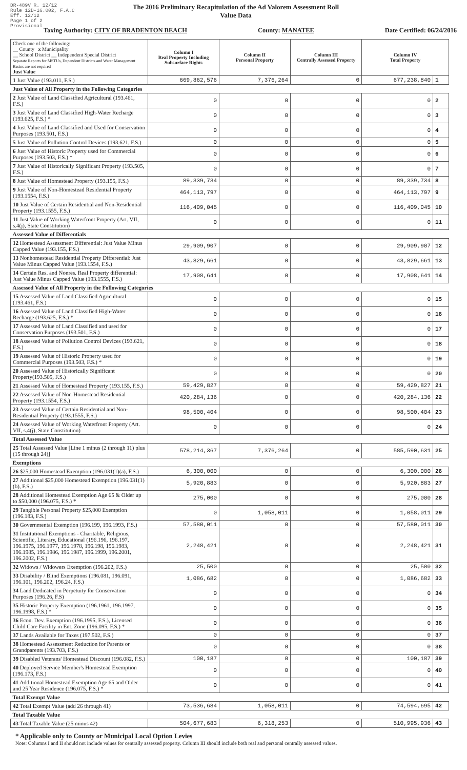DR-489V R. 12/12
Rule 12D-16.002, F.A.C
Eff. 12/12
Page 1 of 2
Provisional
The 2016 Preliminary Recapitulation of the Ad Valorem Assessment Roll
Value Data
Taxing Authority: CITY OF BRADENTON BEACH County: MANATEE Date Certified: 06/24/2016
| Check one of the following: __ County x Municipality __ School District __ Independent Special District Separate Reports for MSTUs, Dependent Districts and Water Management Basins are not required Just Value | Column I Real Property Including Subsurface Rights | Column II Personal Property | Column III Centrally Assessed Property | Column IV Total Property | |
| 1 Just Value (193.011, F.S.) | 669,862,576 | 7,376,264 | 0 | 677,238,840 | 1 |
| Just Value of All Property in the Following Categories | | | | | |
| 2 Just Value of Land Classified Agricultural (193.461, F.S.) | 0 | 0 | 0 | 0 | 2 |
| 3 Just Value of Land Classified High-Water Recharge (193.625, F.S.) * | 0 | 0 | 0 | 0 | 3 |
| 4 Just Value of Land Classified and Used for Conservation Purposes (193.501, F.S.) | 0 | 0 | 0 | 0 | 4 |
| 5 Just Value of Pollution Control Devices (193.621, F.S.) | 0 | 0 | 0 | 0 | 5 |
| 6 Just Value of Historic Property used for Commercial Purposes (193.503, F.S.) * | 0 | 0 | 0 | 0 | 6 |
| 7 Just Value of Historically Significant Property (193.505, F.S.) | 0 | 0 | 0 | 0 | 7 |
| 8 Just Value of Homestead Property (193.155, F.S.) | 89,339,734 | 0 | 0 | 89,339,734 | 8 |
| 9 Just Value of Non-Homestead Residential Property (193.1554, F.S.) | 464,113,797 | 0 | 0 | 464,113,797 | 9 |
| 10 Just Value of Certain Residential and Non-Residential Property (193.1555, F.S.) | 116,409,045 | 0 | 0 | 116,409,045 | 10 |
| 11 Just Value of Working Waterfront Property (Art. VII, s.4(j), State Constitution) | 0 | 0 | 0 | 0 | 11 |
| Assessed Value of Differentials | | | | | |
| 12 Homestead Assessment Differential: Just Value Minus Capped Value (193.155, F.S.) | 29,909,907 | 0 | 0 | 29,909,907 | 12 |
| 13 Nonhomestead Residential Property Differential: Just Value Minus Capped Value (193.1554, F.S.) | 43,829,661 | 0 | 0 | 43,829,661 | 13 |
| 14 Certain Res. and Nonres. Real Property differential: Just Value Minus Capped Value (193.1555, F.S.) | 17,908,641 | 0 | 0 | 17,908,641 | 14 |
| Assessed Value of All Property in the Following Categories | | | | | |
| 15 Assessed Value of Land Classified Agricultural (193.461, F.S.) | 0 | 0 | 0 | 0 | 15 |
| 16 Assessed Value of Land Classified High-Water Recharge (193.625, F.S.) * | 0 | 0 | 0 | 0 | 16 |
| 17 Assessed Value of Land Classified and used for Conservation Purposes (193.501, F.S.) | 0 | 0 | 0 | 0 | 17 |
| 18 Assessed Value of Pollution Control Devices (193.621, F.S.) | 0 | 0 | 0 | 0 | 18 |
| 19 Assessed Value of Historic Property used for Commercial Purposes (193.503, F.S.) * | 0 | 0 | 0 | 0 | 19 |
| 20 Assessed Value of Historically Significant Property(193.505, F.S.) | 0 | 0 | 0 | 0 | 20 |
| 21 Assessed Value of Homestead Property (193.155, F.S.) | 59,429,827 | 0 | 0 | 59,429,827 | 21 |
| 22 Assessed Value of Non-Homestead Residential Property (193.1554, F.S.) | 420,284,136 | 0 | 0 | 420,284,136 | 22 |
| 23 Assessed Value of Certain Residential and Non-Residential Property (193.1555, F.S.) | 98,500,404 | 0 | 0 | 98,500,404 | 23 |
| 24 Assessed Value of Working Waterfront Property (Art. VII, s.4(j), State Constitution) | 0 | 0 | 0 | 0 | 24 |
| Total Assessed Value | | | | | |
| 25 Total Assessed Value [Line 1 minus (2 through 11) plus (15 through 24)] | 578,214,367 | 7,376,264 | 0 | 585,590,631 | 25 |
| Exemptions | | | | | |
| 26 $25,000 Homestead Exemption (196.031(1)(a), F.S.) | 6,300,000 | 0 | 0 | 6,300,000 | 26 |
| 27 Additional $25,000 Homestead Exemption (196.031(1)(b), F.S.) | 5,920,883 | 0 | 0 | 5,920,883 | 27 |
| 28 Additional Homestead Exemption Age 65 & Older up to $50,000 (196.075, F.S.) * | 275,000 | 0 | 0 | 275,000 | 28 |
| 29 Tangible Personal Property $25,000 Exemption (196.183, F.S.) | 0 | 1,058,011 | 0 | 1,058,011 | 29 |
| 30 Governmental Exemption (196.199, 196.1993, F.S.) | 57,580,011 | 0 | 0 | 57,580,011 | 30 |
| 31 Institutional Exemptions - Charitable, Religious, Scientific, Literary, Educational (196.196, 196.197, 196.1975, 196.1977, 196.1978, 196.198, 196.1983, 196.1985, 196.1986, 196.1987, 196.1999, 196.2001, 196.2002, F.S.) | 2,248,421 | 0 | 0 | 2,248,421 | 31 |
| 32 Widows / Widowers Exemption (196.202, F.S.) | 25,500 | 0 | 0 | 25,500 | 32 |
| 33 Disability / Blind Exemptions (196.081, 196.091, 196.101, 196.202, 196.24, F.S.) | 1,086,682 | 0 | 0 | 1,086,682 | 33 |
| 34 Land Dedicated in Perpetuity for Conservation Purposes (196.26, F.S) | 0 | 0 | 0 | 0 | 34 |
| 35 Historic Property Exemption (196.1961, 196.1997, 196.1998, F.S.) * | 0 | 0 | 0 | 0 | 35 |
| 36 Econ. Dev. Exemption (196.1995, F.S.), Licensed Child Care Facility in Ent. Zone (196.095, F.S.) * | 0 | 0 | 0 | 0 | 36 |
| 37 Lands Available for Taxes (197.502, F.S.) | 0 | 0 | 0 | 0 | 37 |
| 38 Homestead Assessment Reduction for Parents or Grandparents (193.703, F.S.) | 0 | 0 | 0 | 0 | 38 |
| 39 Disabled Veterans' Homestead Discount (196.082, F.S.) | 100,187 | 0 | 0 | 100,187 | 39 |
| 40 Deployed Service Member's Homestead Exemption (196.173, F.S.) | 0 | 0 | 0 | 0 | 40 |
| 41 Additional Homestead Exemption Age 65 and Older and 25 Year Residence (196.075, F.S.) * | 0 | 0 | 0 | 0 | 41 |
| Total Exempt Value | | | | | |
| 42 Total Exempt Value (add 26 through 41) | 73,536,684 | 1,058,011 | 0 | 74,594,695 | 42 |
| Total Taxable Value | | | | | |
| 43 Total Taxable Value (25 minus 42) | 504,677,683 | 6,318,253 | 0 | 510,995,936 | 43 |
* Applicable only to County or Municipal Local Option Levies
Note: Columns I and II should not include values for centrally assessed property. Column III should include both real and personal centrally assessed values.